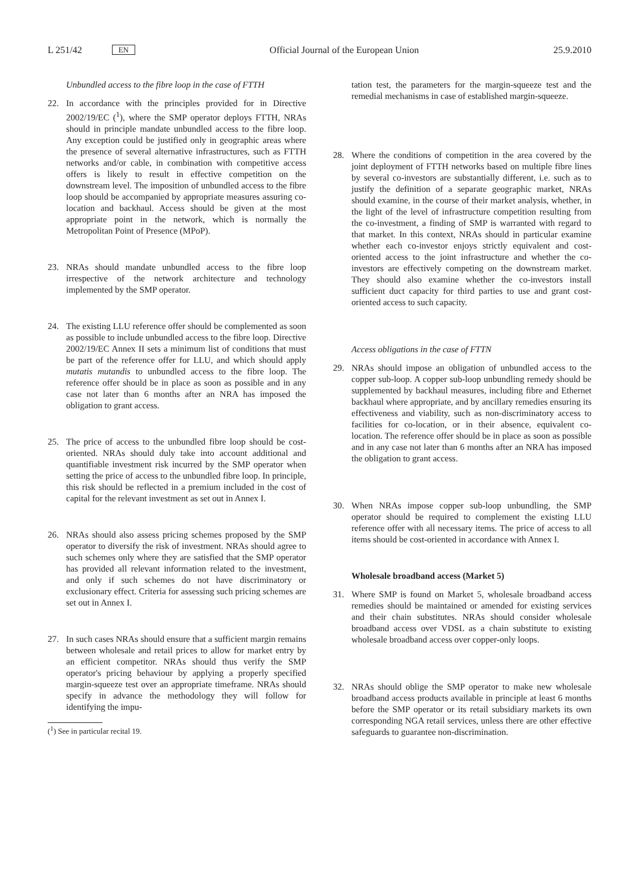L 251/42 EN
Official Journal of the European Union 25.9.2010
Unbundled access to the fibre loop in the case of FTTH
22. In accordance with the principles provided for in Directive 2002/19/EC (<sup>1</sup>), where the SMP operator deploys FTTH, NRAs should in principle mandate unbundled access to the fibre loop. Any exception could be justified only in geographic areas where the presence of several alternative infrastructures, such as FTTH networks and/or cable, in combination with competitive access offers is likely to result in effective competition on the downstream level. The imposition of unbundled access to the fibre loop should be accompanied by appropriate measures assuring co-location and backhaul. Access should be given at the most appropriate point in the network, which is normally the Metropolitan Point of Presence (MPoP).
23. NRAs should mandate unbundled access to the fibre loop irrespective of the network architecture and technology implemented by the SMP operator.
24. The existing LLU reference offer should be complemented as soon as possible to include unbundled access to the fibre loop. Directive 2002/19/EC Annex II sets a minimum list of conditions that must be part of the reference offer for LLU, and which should apply mutatis mutandis to unbundled access to the fibre loop. The reference offer should be in place as soon as possible and in any case not later than 6 months after an NRA has imposed the obligation to grant access.
25. The price of access to the unbundled fibre loop should be cost-oriented. NRAs should duly take into account additional and quantifiable investment risk incurred by the SMP operator when setting the price of access to the unbundled fibre loop. In principle, this risk should be reflected in a premium included in the cost of capital for the relevant investment as set out in Annex I.
26. NRAs should also assess pricing schemes proposed by the SMP operator to diversify the risk of investment. NRAs should agree to such schemes only where they are satisfied that the SMP operator has provided all relevant information related to the investment, and only if such schemes do not have discriminatory or exclusionary effect. Criteria for assessing such pricing schemes are set out in Annex I.
27. In such cases NRAs should ensure that a sufficient margin remains between wholesale and retail prices to allow for market entry by an efficient competitor. NRAs should thus verify the SMP operator's pricing behaviour by applying a properly specified margin-squeeze test over an appropriate timeframe. NRAs should specify in advance the methodology they will follow for identifying the impu-
(<sup>1</sup>) See in particular recital 19.
tation test, the parameters for the margin-squeeze test and the remedial mechanisms in case of established margin-squeeze.
28. Where the conditions of competition in the area covered by the joint deployment of FTTH networks based on multiple fibre lines by several co-investors are substantially different, i.e. such as to justify the definition of a separate geographic market, NRAs should examine, in the course of their market analysis, whether, in the light of the level of infrastructure competition resulting from the co-investment, a finding of SMP is warranted with regard to that market. In this context, NRAs should in particular examine whether each co-investor enjoys strictly equivalent and cost-oriented access to the joint infrastructure and whether the co-investors are effectively competing on the downstream market. They should also examine whether the co-investors install sufficient duct capacity for third parties to use and grant cost-oriented access to such capacity.
Access obligations in the case of FTTN
29. NRAs should impose an obligation of unbundled access to the copper sub-loop. A copper sub-loop unbundling remedy should be supplemented by backhaul measures, including fibre and Ethernet backhaul where appropriate, and by ancillary remedies ensuring its effectiveness and viability, such as non-discriminatory access to facilities for co-location, or in their absence, equivalent co-location. The reference offer should be in place as soon as possible and in any case not later than 6 months after an NRA has imposed the obligation to grant access.
30. When NRAs impose copper sub-loop unbundling, the SMP operator should be required to complement the existing LLU reference offer with all necessary items. The price of access to all items should be cost-oriented in accordance with Annex I.
Wholesale broadband access (Market 5)
31. Where SMP is found on Market 5, wholesale broadband access remedies should be maintained or amended for existing services and their chain substitutes. NRAs should consider wholesale broadband access over VDSL as a chain substitute to existing wholesale broadband access over copper-only loops.
32. NRAs should oblige the SMP operator to make new wholesale broadband access products available in principle at least 6 months before the SMP operator or its retail subsidiary markets its own corresponding NGA retail services, unless there are other effective safeguards to guarantee non-discrimination.